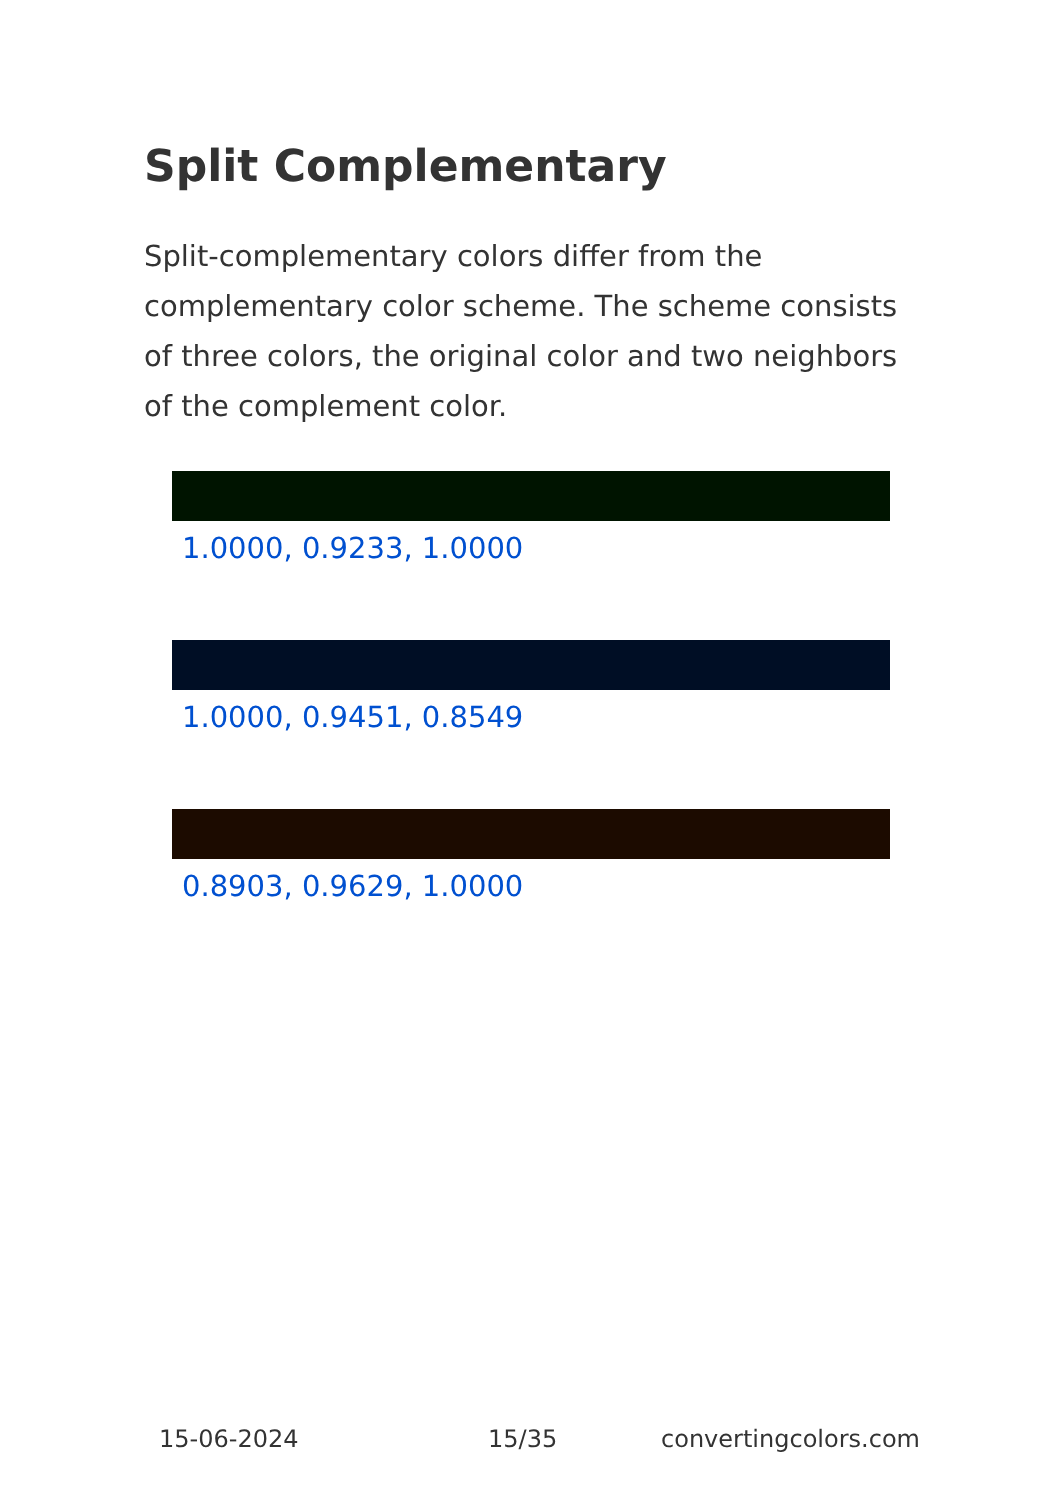Split Complementary
Split-complementary colors differ from the complementary color scheme. The scheme consists of three colors, the original color and two neighbors of the complement color.
1.0000, 0.9233, 1.0000
1.0000, 0.9451, 0.8549
0.8903, 0.9629, 1.0000
15-06-2024 15/35 convertingcolors.com